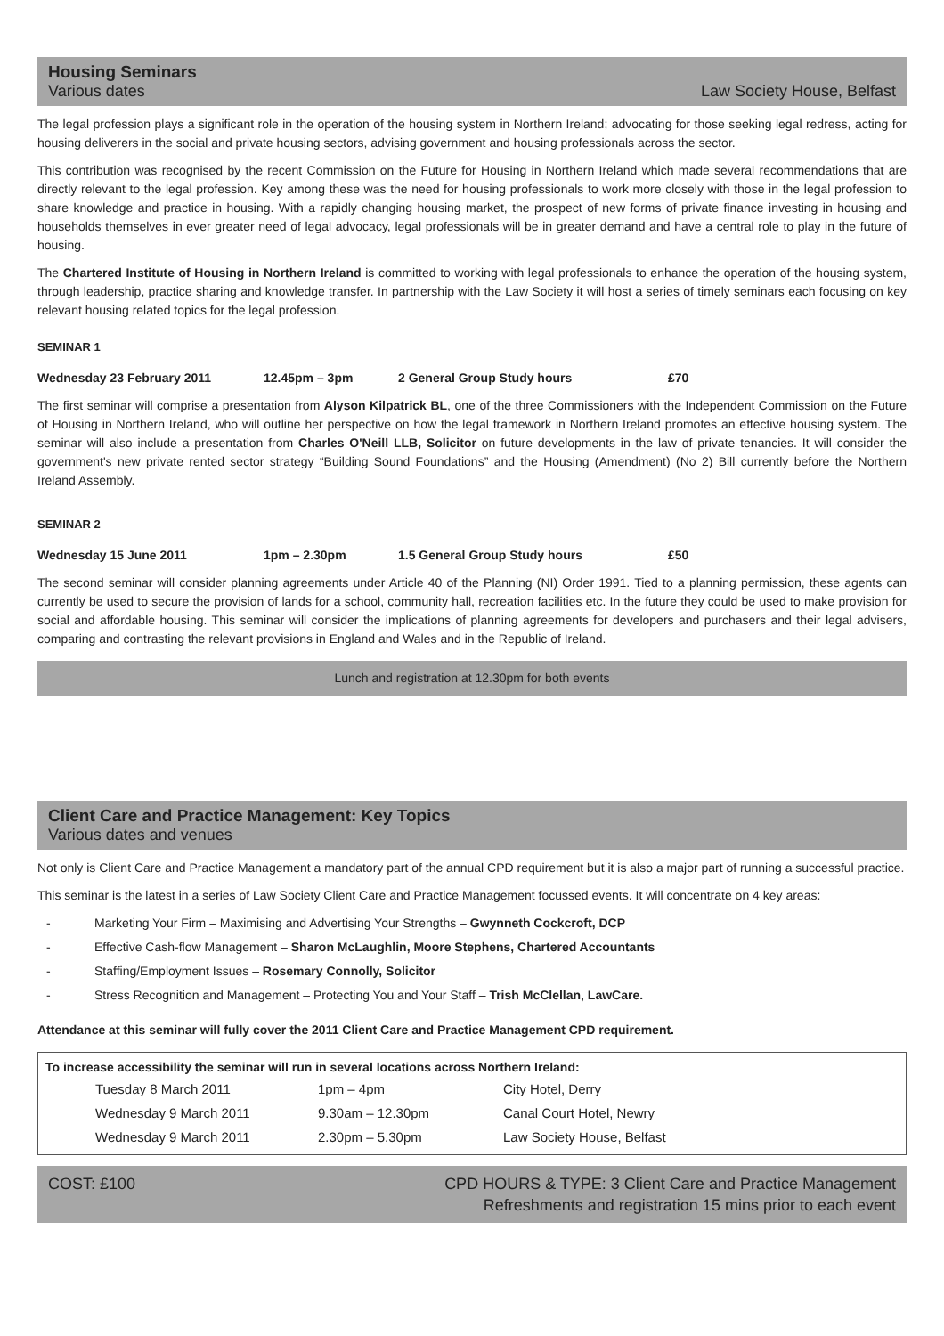Housing Seminars
Various dates Law Society House, Belfast
The legal profession plays a significant role in the operation of the housing system in Northern Ireland; advocating for those seeking legal redress, acting for housing deliverers in the social and private housing sectors, advising government and housing professionals across the sector.
This contribution was recognised by the recent Commission on the Future for Housing in Northern Ireland which made several recommendations that are directly relevant to the legal profession. Key among these was the need for housing professionals to work more closely with those in the legal profession to share knowledge and practice in housing. With a rapidly changing housing market, the prospect of new forms of private finance investing in housing and households themselves in ever greater need of legal advocacy, legal professionals will be in greater demand and have a central role to play in the future of housing.
The Chartered Institute of Housing in Northern Ireland is committed to working with legal professionals to enhance the operation of the housing system, through leadership, practice sharing and knowledge transfer. In partnership with the Law Society it will host a series of timely seminars each focusing on key relevant housing related topics for the legal profession.
SEMINAR 1
Wednesday 23 February 2011 12.45pm – 3pm 2 General Group Study hours £70
The first seminar will comprise a presentation from Alyson Kilpatrick BL, one of the three Commissioners with the Independent Commission on the Future of Housing in Northern Ireland, who will outline her perspective on how the legal framework in Northern Ireland promotes an effective housing system. The seminar will also include a presentation from Charles O'Neill LLB, Solicitor on future developments in the law of private tenancies. It will consider the government's new private rented sector strategy “Building Sound Foundations” and the Housing (Amendment) (No 2) Bill currently before the Northern Ireland Assembly.
SEMINAR 2
Wednesday 15 June 2011 1pm – 2.30pm 1.5 General Group Study hours £50
The second seminar will consider planning agreements under Article 40 of the Planning (NI) Order 1991. Tied to a planning permission, these agents can currently be used to secure the provision of lands for a school, community hall, recreation facilities etc. In the future they could be used to make provision for social and affordable housing. This seminar will consider the implications of planning agreements for developers and purchasers and their legal advisers, comparing and contrasting the relevant provisions in England and Wales and in the Republic of Ireland.
Lunch and registration at 12.30pm for both events
Client Care and Practice Management: Key Topics
Various dates and venues
Not only is Client Care and Practice Management a mandatory part of the annual CPD requirement but it is also a major part of running a successful practice.
This seminar is the latest in a series of Law Society Client Care and Practice Management focussed events. It will concentrate on 4 key areas:
- Marketing Your Firm – Maximising and Advertising Your Strengths – Gwynneth Cockcroft, DCP
- Effective Cash-flow Management – Sharon McLaughlin, Moore Stephens, Chartered Accountants
- Staffing/Employment Issues – Rosemary Connolly, Solicitor
- Stress Recognition and Management – Protecting You and Your Staff – Trish McClellan, LawCare.
Attendance at this seminar will fully cover the 2011 Client Care and Practice Management CPD requirement.
To increase accessibility the seminar will run in several locations across Northern Ireland:
| Tuesday 8 March 2011 | 1pm – 4pm | City Hotel, Derry |
| Wednesday 9 March 2011 | 9.30am – 12.30pm | Canal Court Hotel, Newry |
| Wednesday 9 March 2011 | 2.30pm – 5.30pm | Law Society House, Belfast |
COST: £100 CPD HOURS & TYPE: 3 Client Care and Practice Management
Refreshments and registration 15 mins prior to each event